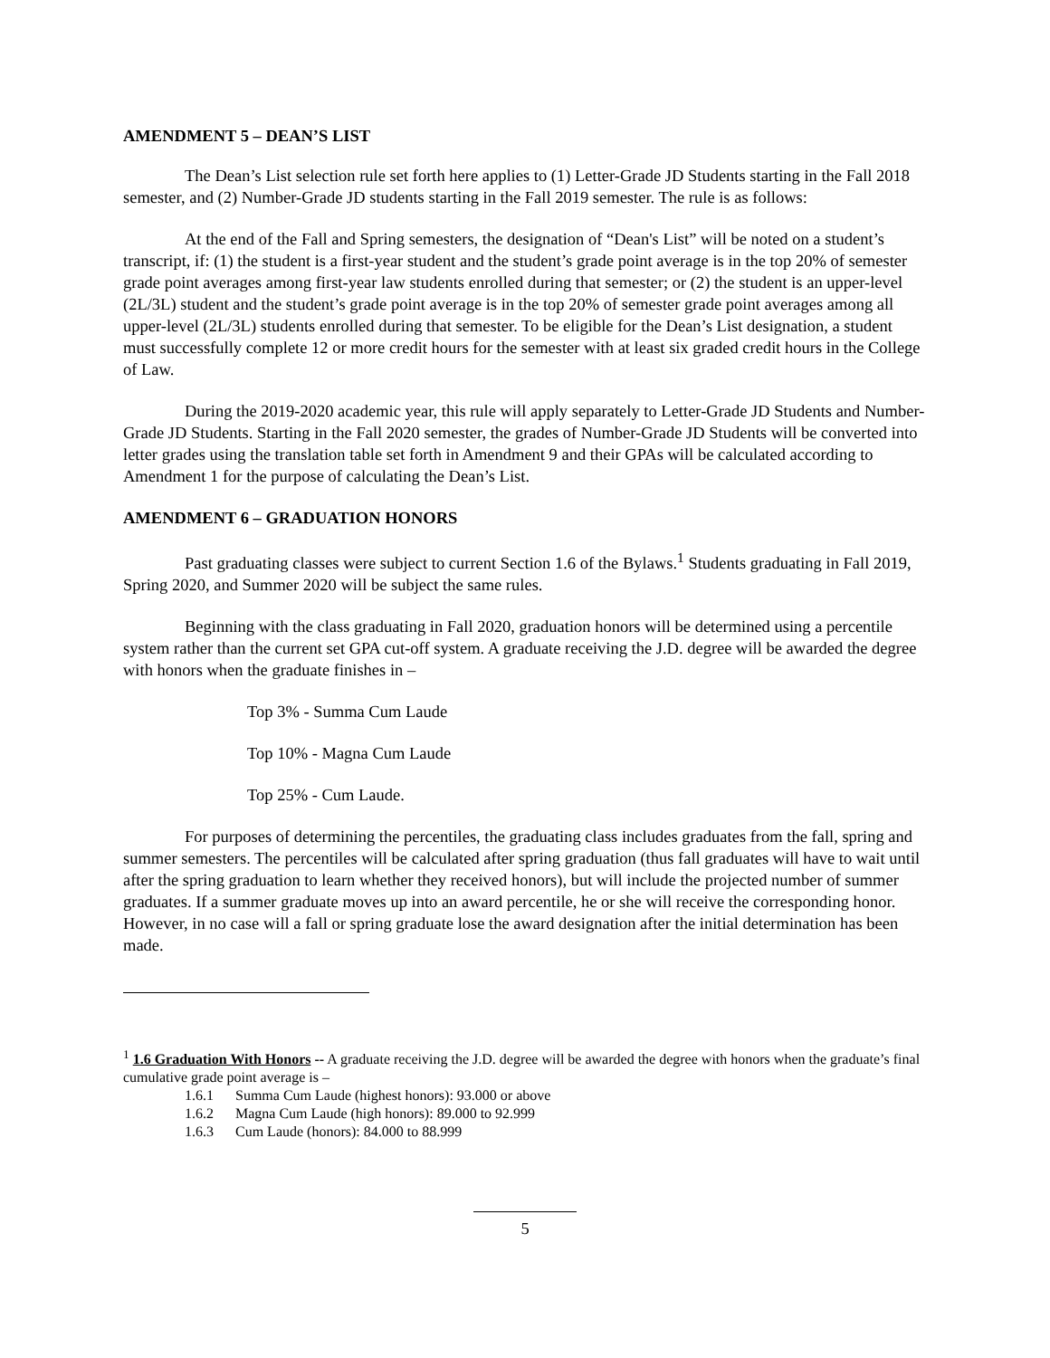AMENDMENT 5 – DEAN’S LIST
The Dean’s List selection rule set forth here applies to (1) Letter-Grade JD Students starting in the Fall 2018 semester, and (2) Number-Grade JD students starting in the Fall 2019 semester. The rule is as follows:
At the end of the Fall and Spring semesters, the designation of “Dean's List” will be noted on a student’s transcript, if: (1) the student is a first-year student and the student’s grade point average is in the top 20% of semester grade point averages among first-year law students enrolled during that semester; or (2) the student is an upper-level (2L/3L) student and the student’s grade point average is in the top 20% of semester grade point averages among all upper-level (2L/3L) students enrolled during that semester. To be eligible for the Dean’s List designation, a student must successfully complete 12 or more credit hours for the semester with at least six graded credit hours in the College of Law.
During the 2019-2020 academic year, this rule will apply separately to Letter-Grade JD Students and Number-Grade JD Students. Starting in the Fall 2020 semester, the grades of Number-Grade JD Students will be converted into letter grades using the translation table set forth in Amendment 9 and their GPAs will be calculated according to Amendment 1 for the purpose of calculating the Dean’s List.
AMENDMENT 6 – GRADUATION HONORS
Past graduating classes were subject to current Section 1.6 of the Bylaws.<sup>1</sup> Students graduating in Fall 2019, Spring 2020, and Summer 2020 will be subject the same rules.
Beginning with the class graduating in Fall 2020, graduation honors will be determined using a percentile system rather than the current set GPA cut-off system. A graduate receiving the J.D. degree will be awarded the degree with honors when the graduate finishes in –
Top 3% - Summa Cum Laude
Top 10% - Magna Cum Laude
Top 25% - Cum Laude.
For purposes of determining the percentiles, the graduating class includes graduates from the fall, spring and summer semesters. The percentiles will be calculated after spring graduation (thus fall graduates will have to wait until after the spring graduation to learn whether they received honors), but will include the projected number of summer graduates. If a summer graduate moves up into an award percentile, he or she will receive the corresponding honor. However, in no case will a fall or spring graduate lose the award designation after the initial determination has been made.
<sup>1</sup> 1.6 Graduation With Honors -- A graduate receiving the J.D. degree will be awarded the degree with honors when the graduate’s final cumulative grade point average is –
1.6.1 Summa Cum Laude (highest honors): 93.000 or above
1.6.2 Magna Cum Laude (high honors): 89.000 to 92.999
1.6.3 Cum Laude (honors): 84.000 to 88.999
5